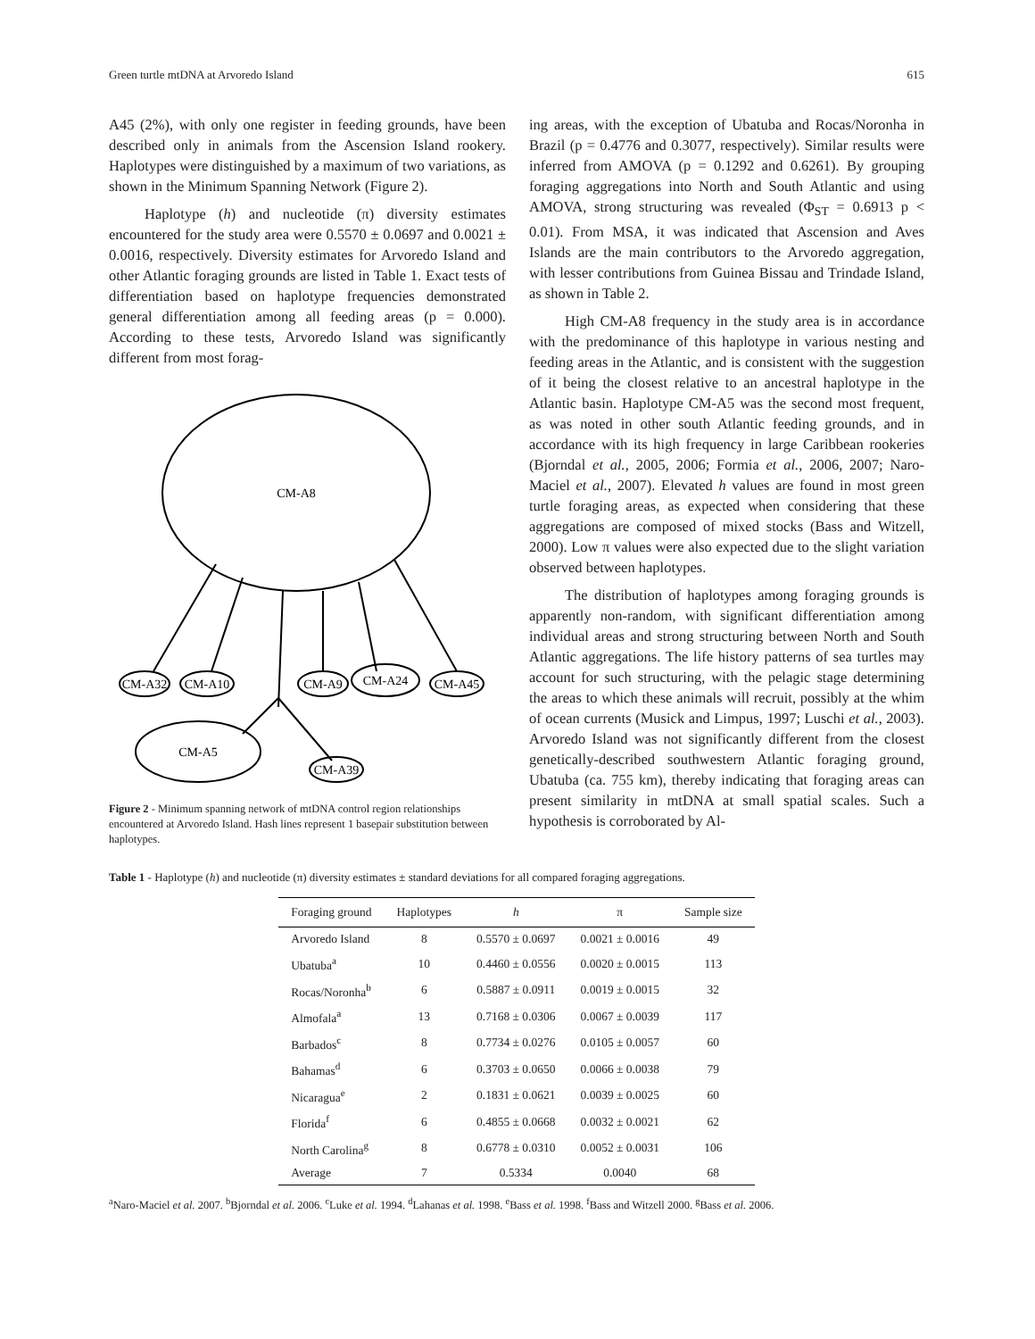Green turtle mtDNA at Arvoredo Island 615
A45 (2%), with only one register in feeding grounds, have been described only in animals from the Ascension Island rookery. Haplotypes were distinguished by a maximum of two variations, as shown in the Minimum Spanning Network (Figure 2).
Haplotype (h) and nucleotide (π) diversity estimates encountered for the study area were 0.5570 ± 0.0697 and 0.0021 ± 0.0016, respectively. Diversity estimates for Arvoredo Island and other Atlantic foraging grounds are listed in Table 1. Exact tests of differentiation based on haplotype frequencies demonstrated general differentiation among all feeding areas (p = 0.000). According to these tests, Arvoredo Island was significantly different from most forag-
CM-A8
CM-A32
CM-A10
CM-A9
CM-A24
CM-A45
CM-A5
CM-A39
Figure 2 - Minimum spanning network of mtDNA control region relationships encountered at Arvoredo Island. Hash lines represent 1 basepair substitution between haplotypes.
ing areas, with the exception of Ubatuba and Rocas/Noronha in Brazil (p = 0.4776 and 0.3077, respectively). Similar results were inferred from AMOVA (p = 0.1292 and 0.6261). By grouping foraging aggregations into North and South Atlantic and using AMOVA, strong structuring was revealed (Φ<sub>ST</sub> = 0.6913 p < 0.01). From MSA, it was indicated that Ascension and Aves Islands are the main contributors to the Arvoredo aggregation, with lesser contributions from Guinea Bissau and Trindade Island, as shown in Table 2.
High CM-A8 frequency in the study area is in accordance with the predominance of this haplotype in various nesting and feeding areas in the Atlantic, and is consistent with the suggestion of it being the closest relative to an ancestral haplotype in the Atlantic basin. Haplotype CM-A5 was the second most frequent, as was noted in other south Atlantic feeding grounds, and in accordance with its high frequency in large Caribbean rookeries (Bjorndal et al., 2005, 2006; Formia et al., 2006, 2007; Naro-Maciel et al., 2007). Elevated h values are found in most green turtle foraging areas, as expected when considering that these aggregations are composed of mixed stocks (Bass and Witzell, 2000). Low π values were also expected due to the slight variation observed between haplotypes.
The distribution of haplotypes among foraging grounds is apparently non-random, with significant differentiation among individual areas and strong structuring between North and South Atlantic aggregations. The life history patterns of sea turtles may account for such structuring, with the pelagic stage determining the areas to which these animals will recruit, possibly at the whim of ocean currents (Musick and Limpus, 1997; Luschi et al., 2003). Arvoredo Island was not significantly different from the closest genetically-described southwestern Atlantic foraging ground, Ubatuba (ca. 755 km), thereby indicating that foraging areas can present similarity in mtDNA at small spatial scales. Such a hypothesis is corroborated by Al-
Table 1 - Haplotype (h) and nucleotide (π) diversity estimates ± standard deviations for all compared foraging aggregations.
| Foraging ground | Haplotypes | h | π | Sample size |
| --- | --- | --- | --- | --- |
| Arvoredo Island | 8 | 0.5570 ± 0.0697 | 0.0021 ± 0.0016 | 49 |
| Ubatuba<sup>a</sup> | 10 | 0.4460 ± 0.0556 | 0.0020 ± 0.0015 | 113 |
| Rocas/Noronha<sup>b</sup> | 6 | 0.5887 ± 0.0911 | 0.0019 ± 0.0015 | 32 |
| Almofala<sup>a</sup> | 13 | 0.7168 ± 0.0306 | 0.0067 ± 0.0039 | 117 |
| Barbados<sup>c</sup> | 8 | 0.7734 ± 0.0276 | 0.0105 ± 0.0057 | 60 |
| Bahamas<sup>d</sup> | 6 | 0.3703 ± 0.0650 | 0.0066 ± 0.0038 | 79 |
| Nicaragua<sup>e</sup> | 2 | 0.1831 ± 0.0621 | 0.0039 ± 0.0025 | 60 |
| Florida<sup>f</sup> | 6 | 0.4855 ± 0.0668 | 0.0032 ± 0.0021 | 62 |
| North Carolina<sup>g</sup> | 8 | 0.6778 ± 0.0310 | 0.0052 ± 0.0031 | 106 |
| Average | 7 | 0.5334 | 0.0040 | 68 |
<sup>a</sup> Naro-Maciel et al. 2007. <sup>b</sup>Bjorndal et al. 2006. <sup>c</sup>Luke et al. 1994. <sup>d</sup>Lahanas et al. 1998. <sup>e</sup>Bass et al. 1998. <sup>f</sup>Bass and Witzell 2000. <sup>g</sup>Bass et al. 2006.